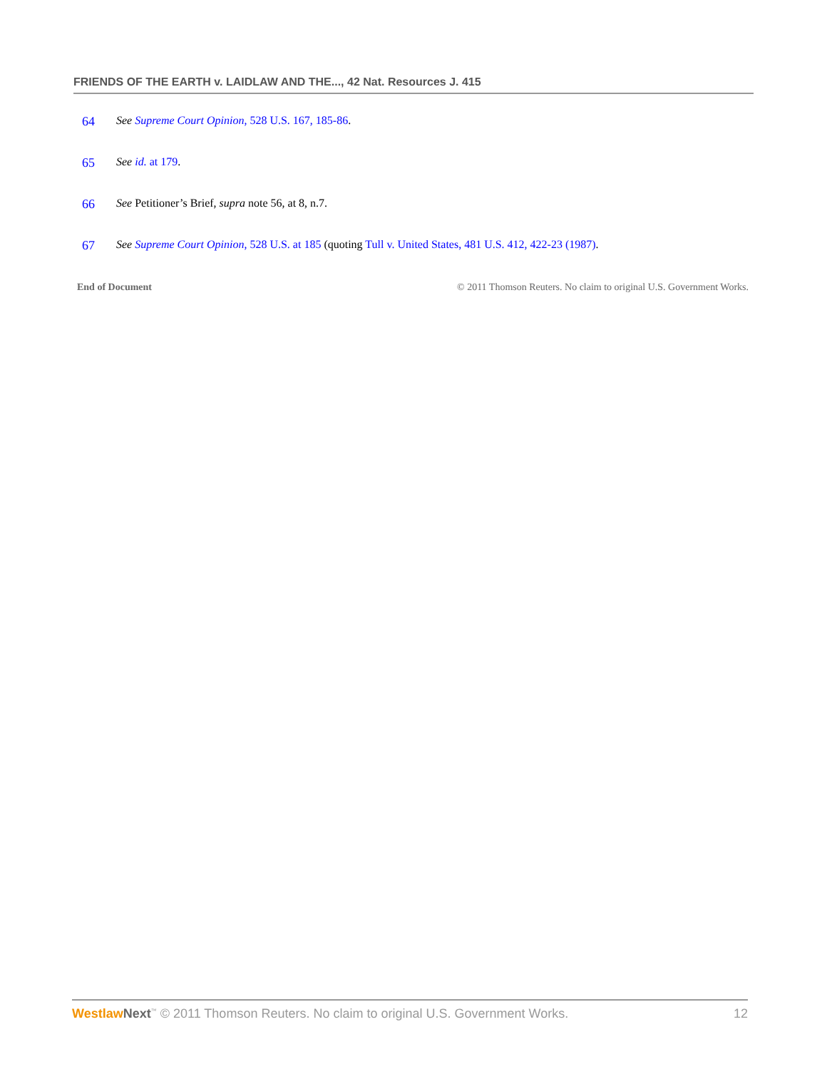FRIENDS OF THE EARTH v. LAIDLAW AND THE..., 42 Nat. Resources J. 415
64 See Supreme Court Opinion, 528 U.S. 167, 185-86.
65 See id. at 179.
66 See Petitioner’s Brief, supra note 56, at 8, n.7.
67 See Supreme Court Opinion, 528 U.S. at 185 (quoting Tull v. United States, 481 U.S. 412, 422-23 (1987).
End of Document © 2011 Thomson Reuters. No claim to original U.S. Government Works.
Westlaw Next<sup>™</sup> © 2011 Thomson Reuters. No claim to original U.S. Government Works. 12